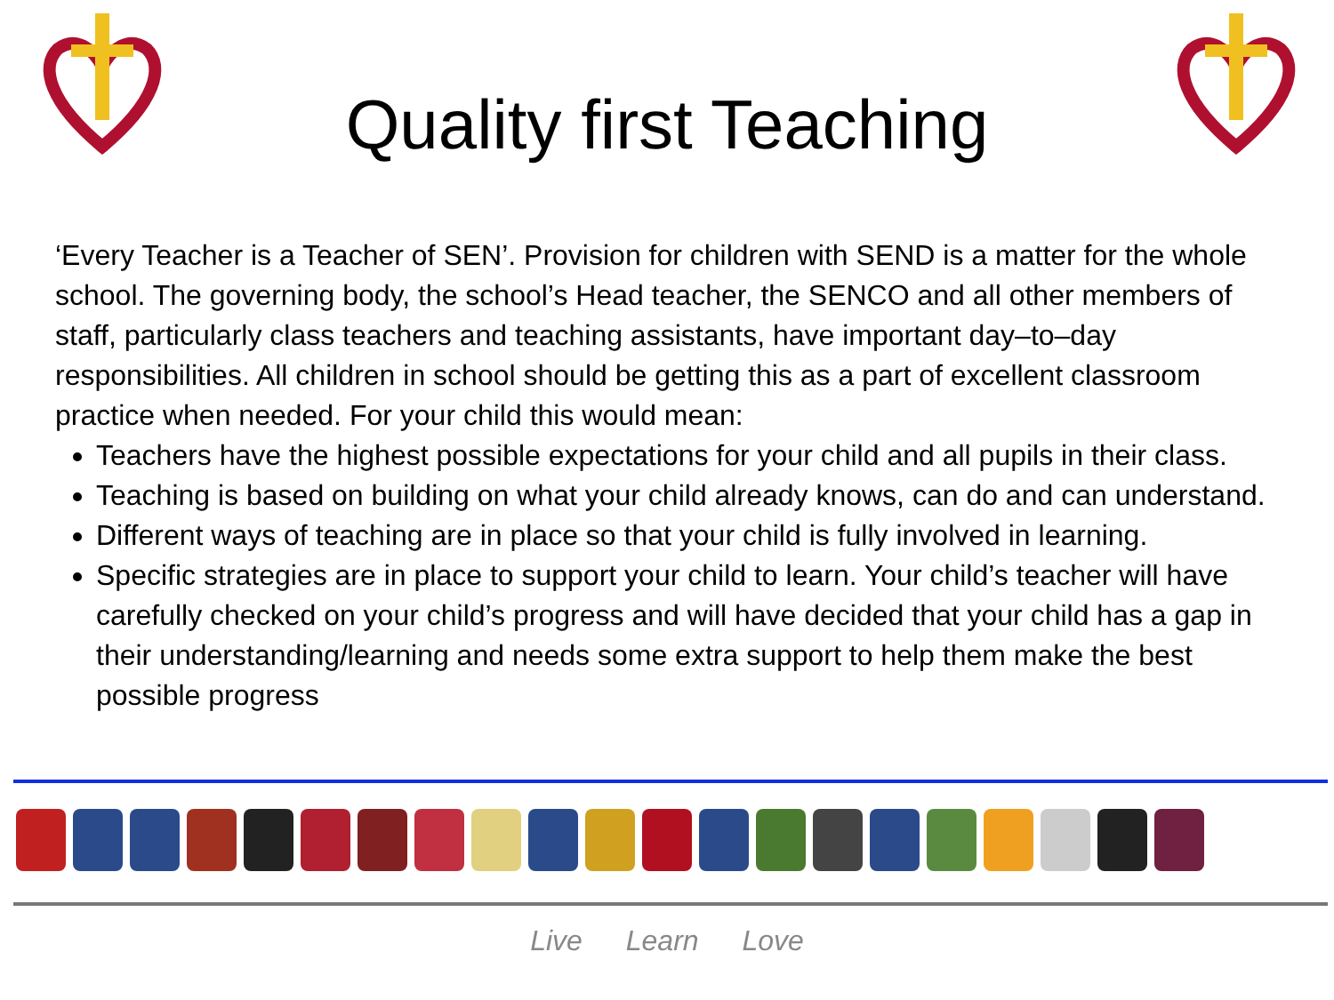Quality first Teaching
‘Every Teacher is a Teacher of SEN’. Provision for children with SEND is a matter for the whole school. The governing body, the school’s Head teacher, the SENCO and all other members of staff, particularly class teachers and teaching assistants, have important day–to–day responsibilities. All children in school should be getting this as a part of excellent classroom practice when needed. For your child this would mean:
Teachers have the highest possible expectations for your child and all pupils in their class.
Teaching is based on building on what your child already knows, can do and can understand.
Different ways of teaching are in place so that your child is fully involved in learning.
Specific strategies are in place to support your child to learn. Your child’s teacher will have carefully checked on your child’s progress and will have decided that your child has a gap in their understanding/learning and needs some extra support to help them make the best possible progress
Live Learn Love